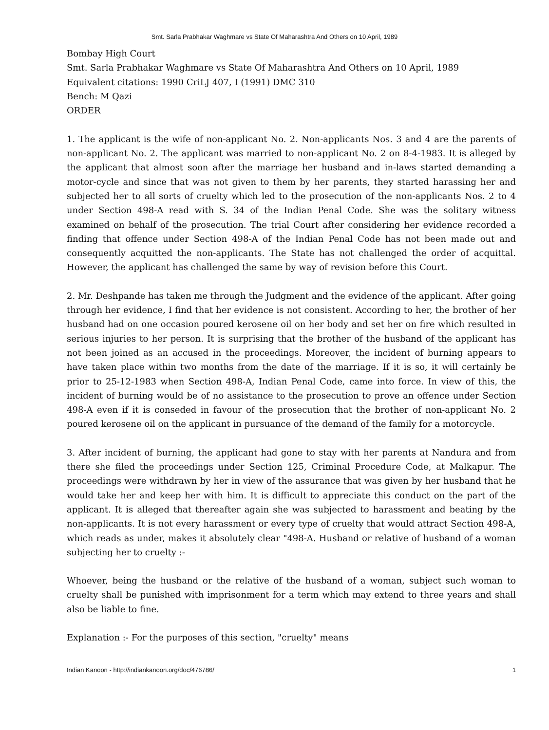Smt. Sarla Prabhakar Waghmare vs State Of Maharashtra And Others on 10 April, 1989
Bombay High Court
Smt. Sarla Prabhakar Waghmare vs State Of Maharashtra And Others on 10 April, 1989
Equivalent citations: 1990 CriLJ 407, I (1991) DMC 310
Bench: M Qazi
ORDER
1. The applicant is the wife of non-applicant No. 2. Non-applicants Nos. 3 and 4 are the parents of non-applicant No. 2. The applicant was married to non-applicant No. 2 on 8-4-1983. It is alleged by the applicant that almost soon after the marriage her husband and in-laws started demanding a motor-cycle and since that was not given to them by her parents, they started harassing her and subjected her to all sorts of cruelty which led to the prosecution of the non-applicants Nos. 2 to 4 under Section 498-A read with S. 34 of the Indian Penal Code. She was the solitary witness examined on behalf of the prosecution. The trial Court after considering her evidence recorded a finding that offence under Section 498-A of the Indian Penal Code has not been made out and consequently acquitted the non-applicants. The State has not challenged the order of acquittal. However, the applicant has challenged the same by way of revision before this Court.
2. Mr. Deshpande has taken me through the Judgment and the evidence of the applicant. After going through her evidence, I find that her evidence is not consistent. According to her, the brother of her husband had on one occasion poured kerosene oil on her body and set her on fire which resulted in serious injuries to her person. It is surprising that the brother of the husband of the applicant has not been joined as an accused in the proceedings. Moreover, the incident of burning appears to have taken place within two months from the date of the marriage. If it is so, it will certainly be prior to 25-12-1983 when Section 498-A, Indian Penal Code, came into force. In view of this, the incident of burning would be of no assistance to the prosecution to prove an offence under Section 498-A even if it is conseded in favour of the prosecution that the brother of non-applicant No. 2 poured kerosene oil on the applicant in pursuance of the demand of the family for a motorcycle.
3. After incident of burning, the applicant had gone to stay with her parents at Nandura and from there she filed the proceedings under Section 125, Criminal Procedure Code, at Malkapur. The proceedings were withdrawn by her in view of the assurance that was given by her husband that he would take her and keep her with him. It is difficult to appreciate this conduct on the part of the applicant. It is alleged that thereafter again she was subjected to harassment and beating by the non-applicants. It is not every harassment or every type of cruelty that would attract Section 498-A, which reads as under, makes it absolutely clear "498-A. Husband or relative of husband of a woman subjecting her to cruelty :-
Whoever, being the husband or the relative of the husband of a woman, subject such woman to cruelty shall be punished with imprisonment for a term which may extend to three years and shall also be liable to fine.
Explanation :- For the purposes of this section, "cruelty" means
Indian Kanoon - http://indiankanoon.org/doc/476786/ 1